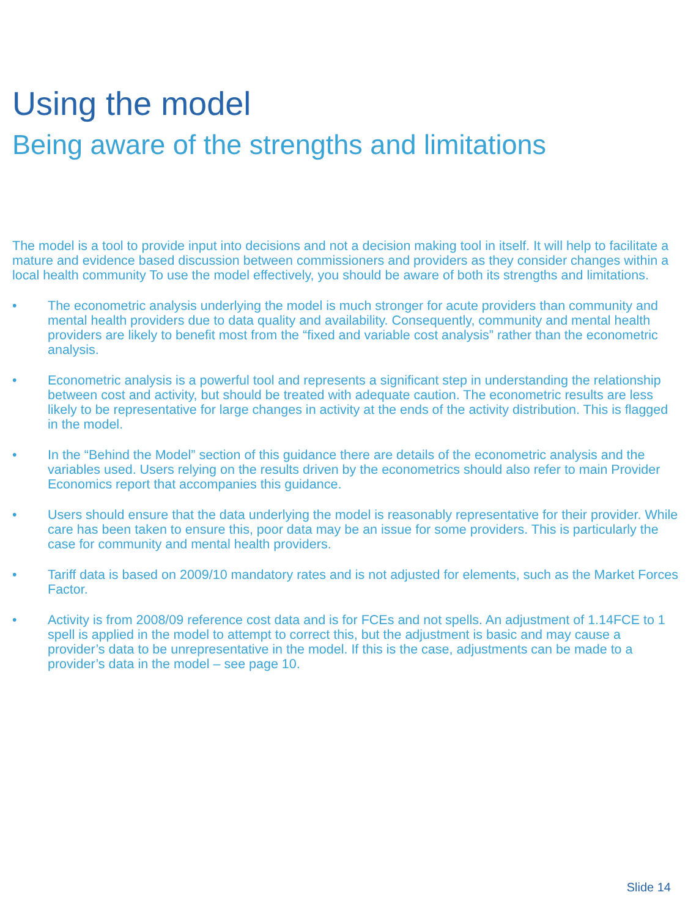Using the model
Being aware of the strengths and limitations
The model is a tool to provide input into decisions and not a decision making tool in itself. It will help to facilitate a mature and evidence based discussion between commissioners and providers as they consider changes within a local health community To use the model effectively, you should be aware of both its strengths and limitations.
• The econometric analysis underlying the model is much stronger for acute providers than community and mental health providers due to data quality and availability. Consequently, community and mental health providers are likely to benefit most from the “fixed and variable cost analysis” rather than the econometric analysis.
• Econometric analysis is a powerful tool and represents a significant step in understanding the relationship between cost and activity, but should be treated with adequate caution. The econometric results are less likely to be representative for large changes in activity at the ends of the activity distribution. This is flagged in the model.
• In the “Behind the Model” section of this guidance there are details of the econometric analysis and the variables used. Users relying on the results driven by the econometrics should also refer to main Provider Economics report that accompanies this guidance.
• Users should ensure that the data underlying the model is reasonably representative for their provider. While care has been taken to ensure this, poor data may be an issue for some providers. This is particularly the case for community and mental health providers.
• Tariff data is based on 2009/10 mandatory rates and is not adjusted for elements, such as the Market Forces Factor.
• Activity is from 2008/09 reference cost data and is for FCEs and not spells. An adjustment of 1.14FCE to 1 spell is applied in the model to attempt to correct this, but the adjustment is basic and may cause a provider’s data to be unrepresentative in the model. If this is the case, adjustments can be made to a provider’s data in the model – see page 10.
Slide 14